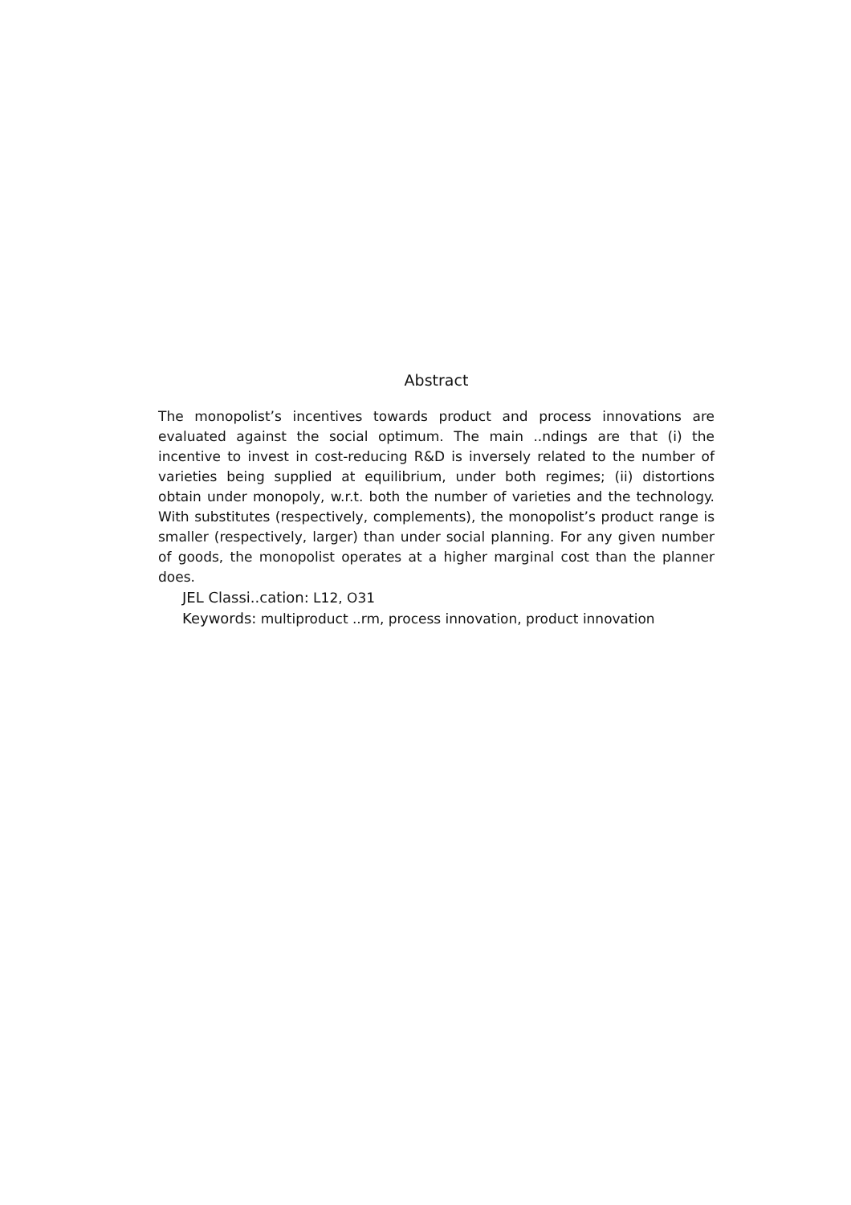Abstract
The monopolist’s incentives towards product and process innovations are evaluated against the social optimum. The main ..ndings are that (i) the incentive to invest in cost-reducing R&D is inversely related to the number of varieties being supplied at equilibrium, under both regimes; (ii) distortions obtain under monopoly, w.r.t. both the number of varieties and the technology. With substitutes (respectively, complements), the monopolist’s product range is smaller (respectively, larger) than under social planning. For any given number of goods, the monopolist operates at a higher marginal cost than the planner does.
JEL Classi..cation: L12, O31
Keywords: multiproduct ..rm, process innovation, product innovation